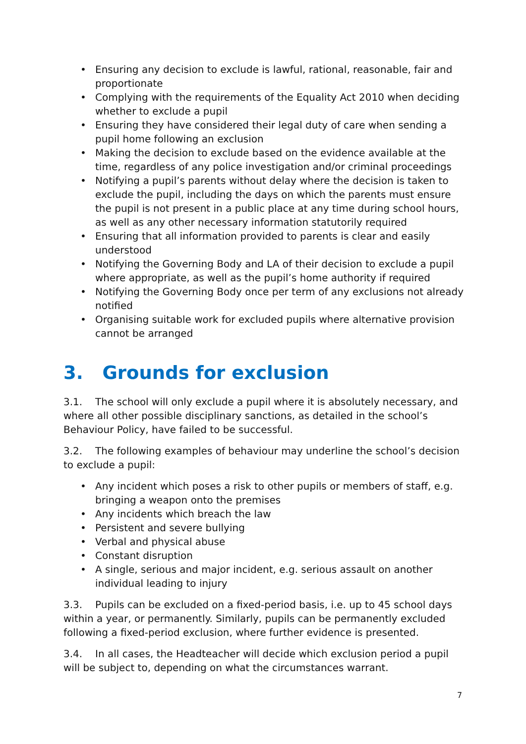• Ensuring any decision to exclude is lawful, rational, reasonable, fair and proportionate
• Complying with the requirements of the Equality Act 2010 when deciding whether to exclude a pupil
• Ensuring they have considered their legal duty of care when sending a pupil home following an exclusion
• Making the decision to exclude based on the evidence available at the time, regardless of any police investigation and/or criminal proceedings
• Notifying a pupil’s parents without delay where the decision is taken to exclude the pupil, including the days on which the parents must ensure the pupil is not present in a public place at any time during school hours, as well as any other necessary information statutorily required
• Ensuring that all information provided to parents is clear and easily understood
• Notifying the Governing Body and LA of their decision to exclude a pupil where appropriate, as well as the pupil’s home authority if required
• Notifying the Governing Body once per term of any exclusions not already notified
• Organising suitable work for excluded pupils where alternative provision cannot be arranged
3. Grounds for exclusion
3.1. The school will only exclude a pupil where it is absolutely necessary, and where all other possible disciplinary sanctions, as detailed in the school’s Behaviour Policy, have failed to be successful.
3.2. The following examples of behaviour may underline the school’s decision to exclude a pupil:
• Any incident which poses a risk to other pupils or members of staff, e.g. bringing a weapon onto the premises
• Any incidents which breach the law
• Persistent and severe bullying
• Verbal and physical abuse
• Constant disruption
• A single, serious and major incident, e.g. serious assault on another individual leading to injury
3.3. Pupils can be excluded on a fixed-period basis, i.e. up to 45 school days within a year, or permanently. Similarly, pupils can be permanently excluded following a fixed-period exclusion, where further evidence is presented.
3.4. In all cases, the Headteacher will decide which exclusion period a pupil will be subject to, depending on what the circumstances warrant.
7